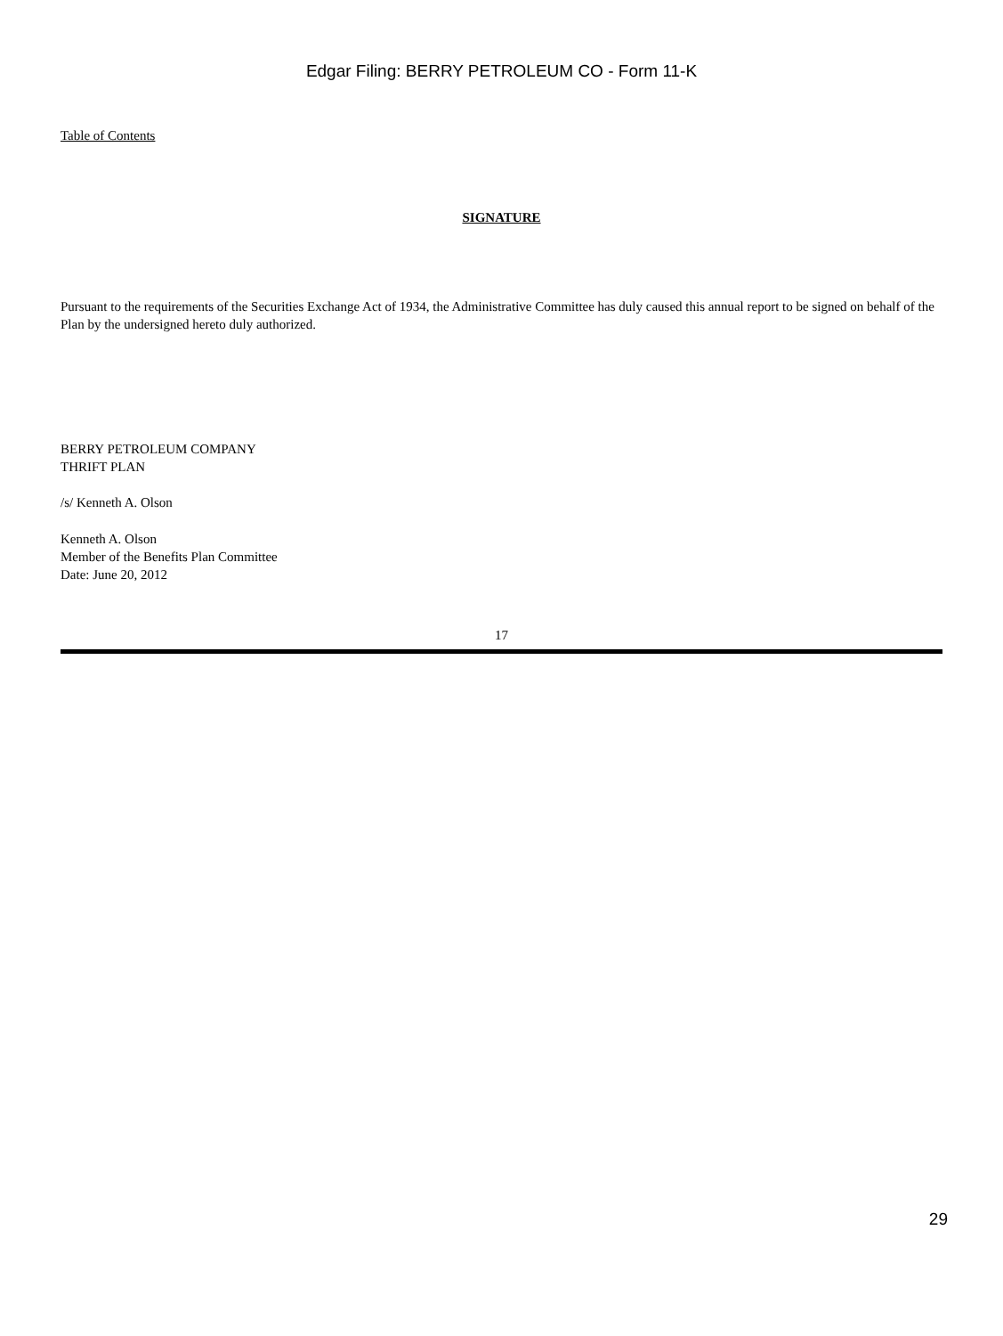Edgar Filing: BERRY PETROLEUM CO - Form 11-K
Table of Contents
SIGNATURE
Pursuant to the requirements of the Securities Exchange Act of 1934, the Administrative Committee has duly caused this annual report to be signed on behalf of the Plan by the undersigned hereto duly authorized.
BERRY PETROLEUM COMPANY
THRIFT PLAN
/s/ Kenneth A. Olson
Kenneth A. Olson
Member of the Benefits Plan Committee
Date: June 20, 2012
17
29